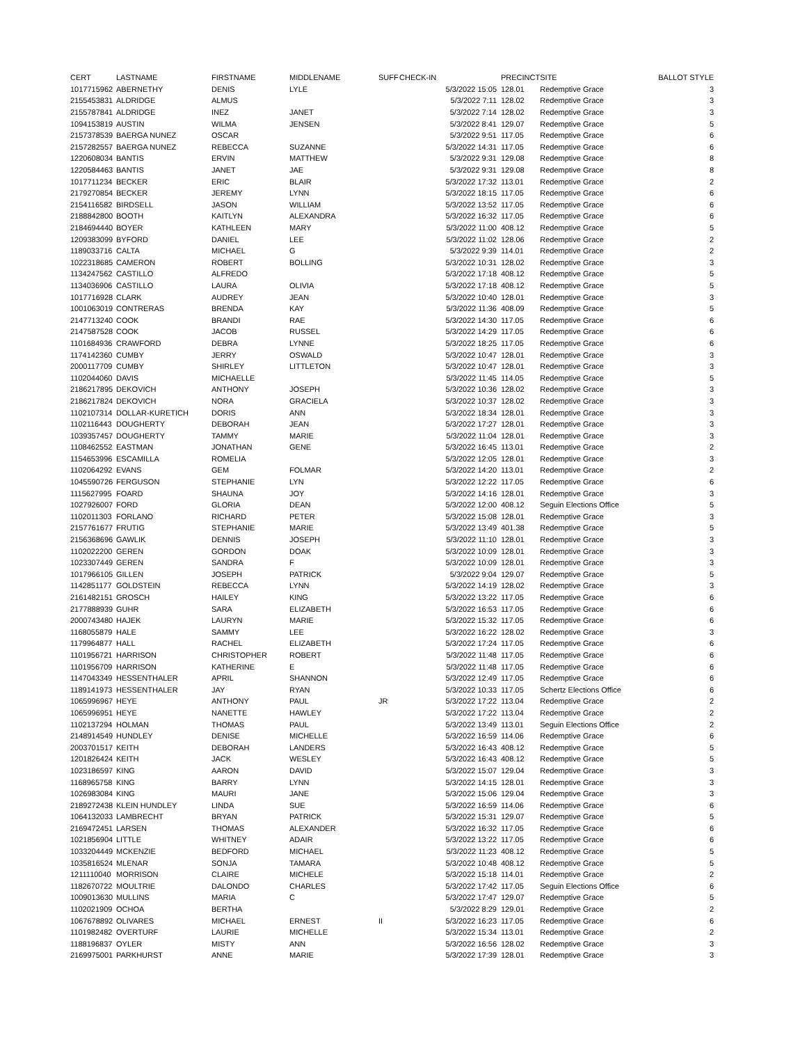| CERT | LASTNAME | FIRSTNAME | MIDDLENAME | SUFF | CHECK-IN | PRECINCT | SITE | BALLOT STYLE |
| --- | --- | --- | --- | --- | --- | --- | --- | --- |
| 1017715962 | ABERNETHY | DENIS | LYLE | | 5/3/2022 15:05 | 128.01 | Redemptive Grace | 3 |
| 2155453831 | ALDRIDGE | ALMUS | | | 5/3/2022 7:11 | 128.02 | Redemptive Grace | 3 |
| 2155787841 | ALDRIDGE | INEZ | JANET | | 5/3/2022 7:14 | 128.02 | Redemptive Grace | 3 |
| 1094153819 | AUSTIN | WILMA | JENSEN | | 5/3/2022 8:41 | 129.07 | Redemptive Grace | 5 |
| 2157378539 | BAERGA NUNEZ | OSCAR | | | 5/3/2022 9:51 | 117.05 | Redemptive Grace | 6 |
| 2157282557 | BAERGA NUNEZ | REBECCA | SUZANNE | | 5/3/2022 14:31 | 117.05 | Redemptive Grace | 6 |
| 1220608034 | BANTIS | ERVIN | MATTHEW | | 5/3/2022 9:31 | 129.08 | Redemptive Grace | 8 |
| 1220584463 | BANTIS | JANET | JAE | | 5/3/2022 9:31 | 129.08 | Redemptive Grace | 8 |
| 1017711234 | BECKER | ERIC | BLAIR | | 5/3/2022 17:32 | 113.01 | Redemptive Grace | 2 |
| 2179270854 | BECKER | JEREMY | LYNN | | 5/3/2022 18:15 | 117.05 | Redemptive Grace | 6 |
| 2154116582 | BIRDSELL | JASON | WILLIAM | | 5/3/2022 13:52 | 117.05 | Redemptive Grace | 6 |
| 2188842800 | BOOTH | KAITLYN | ALEXANDRA | | 5/3/2022 16:32 | 117.05 | Redemptive Grace | 6 |
| 2184694440 | BOYER | KATHLEEN | MARY | | 5/3/2022 11:00 | 408.12 | Redemptive Grace | 5 |
| 1209383099 | BYFORD | DANIEL | LEE | | 5/3/2022 11:02 | 128.06 | Redemptive Grace | 2 |
| 1189033716 | CALTA | MICHAEL | G | | 5/3/2022 9:39 | 114.01 | Redemptive Grace | 2 |
| 1022318685 | CAMERON | ROBERT | BOLLING | | 5/3/2022 10:31 | 128.02 | Redemptive Grace | 3 |
| 1134247562 | CASTILLO | ALFREDO | | | 5/3/2022 17:18 | 408.12 | Redemptive Grace | 5 |
| 1134036906 | CASTILLO | LAURA | OLIVIA | | 5/3/2022 17:18 | 408.12 | Redemptive Grace | 5 |
| 1017716928 | CLARK | AUDREY | JEAN | | 5/3/2022 10:40 | 128.01 | Redemptive Grace | 3 |
| 1001063019 | CONTRERAS | BRENDA | KAY | | 5/3/2022 11:36 | 408.09 | Redemptive Grace | 5 |
| 2147713240 | COOK | BRANDI | RAE | | 5/3/2022 14:30 | 117.05 | Redemptive Grace | 6 |
| 2147587528 | COOK | JACOB | RUSSEL | | 5/3/2022 14:29 | 117.05 | Redemptive Grace | 6 |
| 1101684936 | CRAWFORD | DEBRA | LYNNE | | 5/3/2022 18:25 | 117.05 | Redemptive Grace | 6 |
| 1174142360 | CUMBY | JERRY | OSWALD | | 5/3/2022 10:47 | 128.01 | Redemptive Grace | 3 |
| 2000117709 | CUMBY | SHIRLEY | LITTLETON | | 5/3/2022 10:47 | 128.01 | Redemptive Grace | 3 |
| 1102044060 | DAVIS | MICHAELLE | | | 5/3/2022 11:45 | 114.05 | Redemptive Grace | 5 |
| 2186217895 | DEKOVICH | ANTHONY | JOSEPH | | 5/3/2022 10:36 | 128.02 | Redemptive Grace | 3 |
| 2186217824 | DEKOVICH | NORA | GRACIELA | | 5/3/2022 10:37 | 128.02 | Redemptive Grace | 3 |
| 1102107314 | DOLLAR-KURETICH | DORIS | ANN | | 5/3/2022 18:34 | 128.01 | Redemptive Grace | 3 |
| 1102116443 | DOUGHERTY | DEBORAH | JEAN | | 5/3/2022 17:27 | 128.01 | Redemptive Grace | 3 |
| 1039357457 | DOUGHERTY | TAMMY | MARIE | | 5/3/2022 11:04 | 128.01 | Redemptive Grace | 3 |
| 1108462552 | EASTMAN | JONATHAN | GENE | | 5/3/2022 16:45 | 113.01 | Redemptive Grace | 2 |
| 1154653996 | ESCAMILLA | ROMELIA | | | 5/3/2022 12:05 | 128.01 | Redemptive Grace | 3 |
| 1102064292 | EVANS | GEM | FOLMAR | | 5/3/2022 14:20 | 113.01 | Redemptive Grace | 2 |
| 1045590726 | FERGUSON | STEPHANIE | LYN | | 5/3/2022 12:22 | 117.05 | Redemptive Grace | 6 |
| 1115627995 | FOARD | SHAUNA | JOY | | 5/3/2022 14:16 | 128.01 | Redemptive Grace | 3 |
| 1027926007 | FORD | GLORIA | DEAN | | 5/3/2022 12:00 | 408.12 | Seguin Elections Office | 5 |
| 1102011303 | FORLANO | RICHARD | PETER | | 5/3/2022 15:08 | 128.01 | Redemptive Grace | 3 |
| 2157761677 | FRUTIG | STEPHANIE | MARIE | | 5/3/2022 13:49 | 401.38 | Redemptive Grace | 5 |
| 2156368696 | GAWLIK | DENNIS | JOSEPH | | 5/3/2022 11:10 | 128.01 | Redemptive Grace | 3 |
| 1102022200 | GEREN | GORDON | DOAK | | 5/3/2022 10:09 | 128.01 | Redemptive Grace | 3 |
| 1023307449 | GEREN | SANDRA | F | | 5/3/2022 10:09 | 128.01 | Redemptive Grace | 3 |
| 1017966105 | GILLEN | JOSEPH | PATRICK | | 5/3/2022 9:04 | 129.07 | Redemptive Grace | 5 |
| 1142851177 | GOLDSTEIN | REBECCA | LYNN | | 5/3/2022 14:19 | 128.02 | Redemptive Grace | 3 |
| 2161482151 | GROSCH | HAILEY | KING | | 5/3/2022 13:22 | 117.05 | Redemptive Grace | 6 |
| 2177888939 | GUHR | SARA | ELIZABETH | | 5/3/2022 16:53 | 117.05 | Redemptive Grace | 6 |
| 2000743480 | HAJEK | LAURYN | MARIE | | 5/3/2022 15:32 | 117.05 | Redemptive Grace | 6 |
| 1168055879 | HALE | SAMMY | LEE | | 5/3/2022 16:22 | 128.02 | Redemptive Grace | 3 |
| 1179964877 | HALL | RACHEL | ELIZABETH | | 5/3/2022 17:24 | 117.05 | Redemptive Grace | 6 |
| 1101956721 | HARRISON | CHRISTOPHER | ROBERT | | 5/3/2022 11:48 | 117.05 | Redemptive Grace | 6 |
| 1101956709 | HARRISON | KATHERINE | E | | 5/3/2022 11:48 | 117.05 | Redemptive Grace | 6 |
| 1147043349 | HESSENTHALER | APRIL | SHANNON | | 5/3/2022 12:49 | 117.05 | Redemptive Grace | 6 |
| 1189141973 | HESSENTHALER | JAY | RYAN | | 5/3/2022 10:33 | 117.05 | Schertz Elections Office | 6 |
| 1065996967 | HEYE | ANTHONY | PAUL | JR | 5/3/2022 17:22 | 113.04 | Redemptive Grace | 2 |
| 1065996951 | HEYE | NANETTE | HAWLEY | | 5/3/2022 17:22 | 113.04 | Redemptive Grace | 2 |
| 1102137294 | HOLMAN | THOMAS | PAUL | | 5/3/2022 13:49 | 113.01 | Seguin Elections Office | 2 |
| 2148914549 | HUNDLEY | DENISE | MICHELLE | | 5/3/2022 16:59 | 114.06 | Redemptive Grace | 6 |
| 2003701517 | KEITH | DEBORAH | LANDERS | | 5/3/2022 16:43 | 408.12 | Redemptive Grace | 5 |
| 1201826424 | KEITH | JACK | WESLEY | | 5/3/2022 16:43 | 408.12 | Redemptive Grace | 5 |
| 1023186597 | KING | AARON | DAVID | | 5/3/2022 15:07 | 129.04 | Redemptive Grace | 3 |
| 1168965758 | KING | BARRY | LYNN | | 5/3/2022 14:15 | 128.01 | Redemptive Grace | 3 |
| 1026983084 | KING | MAURI | JANE | | 5/3/2022 15:06 | 129.04 | Redemptive Grace | 3 |
| 2189272438 | KLEIN HUNDLEY | LINDA | SUE | | 5/3/2022 16:59 | 114.06 | Redemptive Grace | 6 |
| 1064132033 | LAMBRECHT | BRYAN | PATRICK | | 5/3/2022 15:31 | 129.07 | Redemptive Grace | 5 |
| 2169472451 | LARSEN | THOMAS | ALEXANDER | | 5/3/2022 16:32 | 117.05 | Redemptive Grace | 6 |
| 1021856904 | LITTLE | WHITNEY | ADAIR | | 5/3/2022 13:22 | 117.05 | Redemptive Grace | 6 |
| 1033204449 | MCKENZIE | BEDFORD | MICHAEL | | 5/3/2022 11:23 | 408.12 | Redemptive Grace | 5 |
| 1035816524 | MLENAR | SONJA | TAMARA | | 5/3/2022 10:48 | 408.12 | Redemptive Grace | 5 |
| 1211110040 | MORRISON | CLAIRE | MICHELE | | 5/3/2022 15:18 | 114.01 | Redemptive Grace | 2 |
| 1182670722 | MOULTRIE | DALONDO | CHARLES | | 5/3/2022 17:42 | 117.05 | Seguin Elections Office | 6 |
| 1009013630 | MULLINS | MARIA | C | | 5/3/2022 17:47 | 129.07 | Redemptive Grace | 5 |
| 1102021909 | OCHOA | BERTHA | | | 5/3/2022 8:29 | 129.01 | Redemptive Grace | 2 |
| 1067678892 | OLIVARES | MICHAEL | ERNEST | II | 5/3/2022 16:23 | 117.05 | Redemptive Grace | 6 |
| 1101982482 | OVERTURF | LAURIE | MICHELLE | | 5/3/2022 15:34 | 113.01 | Redemptive Grace | 2 |
| 1188196837 | OYLER | MISTY | ANN | | 5/3/2022 16:56 | 128.02 | Redemptive Grace | 3 |
| 2169975001 | PARKHURST | ANNE | MARIE | | 5/3/2022 17:39 | 128.01 | Redemptive Grace | 3 |